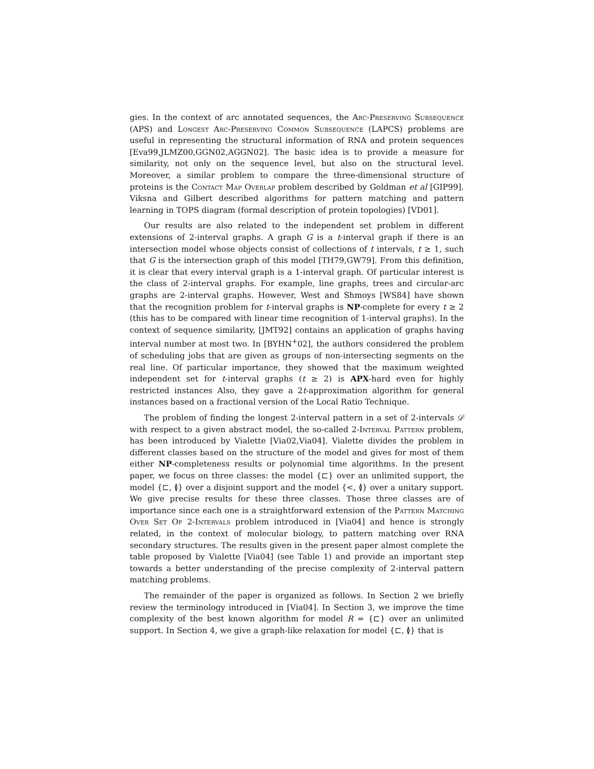gies. In the context of arc annotated sequences, the Arc-Preserving Subsequence (APS) and Longest Arc-Preserving Common Subsequence (LAPCS) problems are useful in representing the structural information of RNA and protein sequences [Eva99,JLMZ00,GGN02,AGGN02]. The basic idea is to provide a measure for similarity, not only on the sequence level, but also on the structural level. Moreover, a similar problem to compare the three-dimensional structure of proteins is the Contact Map Overlap problem described by Goldman et al [GIP99]. Viksna and Gilbert described algorithms for pattern matching and pattern learning in TOPS diagram (formal description of protein topologies) [VD01].
Our results are also related to the independent set problem in different extensions of 2-interval graphs. A graph G is a t-interval graph if there is an intersection model whose objects consist of collections of t intervals, t ≥ 1, such that G is the intersection graph of this model [TH79,GW79]. From this definition, it is clear that every interval graph is a 1-interval graph. Of particular interest is the class of 2-interval graphs. For example, line graphs, trees and circular-arc graphs are 2-interval graphs. However, West and Shmoys [WS84] have shown that the recognition problem for t-interval graphs is NP-complete for every t ≥ 2 (this has to be compared with linear time recognition of 1-interval graphs). In the context of sequence similarity, [JMT92] contains an application of graphs having interval number at most two. In [BYHN<sup>+</sup>02], the authors considered the problem of scheduling jobs that are given as groups of non-intersecting segments on the real line. Of particular importance, they showed that the maximum weighted independent set for t-interval graphs (t ≥ 2) is APX-hard even for highly restricted instances Also, they gave a 2t-approximation algorithm for general instances based on a fractional version of the Local Ratio Technique.
The problem of finding the longest 2-interval pattern in a set of 2-intervals 𝒟 with respect to a given abstract model, the so-called 2-Interval Pattern problem, has been introduced by Vialette [Via02,Via04]. Vialette divides the problem in different classes based on the structure of the model and gives for most of them either NP-completeness results or polynomial time algorithms. In the present paper, we focus on three classes: the model {⊏} over an unlimited support, the model {⊏, ≬} over a disjoint support and the model {<, ≬} over a unitary support. We give precise results for these three classes. Those three classes are of importance since each one is a straightforward extension of the Pattern Matching Over Set Of 2-Intervals problem introduced in [Via04] and hence is strongly related, in the context of molecular biology, to pattern matching over RNA secondary structures. The results given in the present paper almost complete the table proposed by Vialette [Via04] (see Table 1) and provide an important step towards a better understanding of the precise complexity of 2-interval pattern matching problems.
The remainder of the paper is organized as follows. In Section 2 we briefly review the terminology introduced in [Via04]. In Section 3, we improve the time complexity of the best known algorithm for model R = {⊏} over an unlimited support. In Section 4, we give a graph-like relaxation for model {⊏, ≬} that is